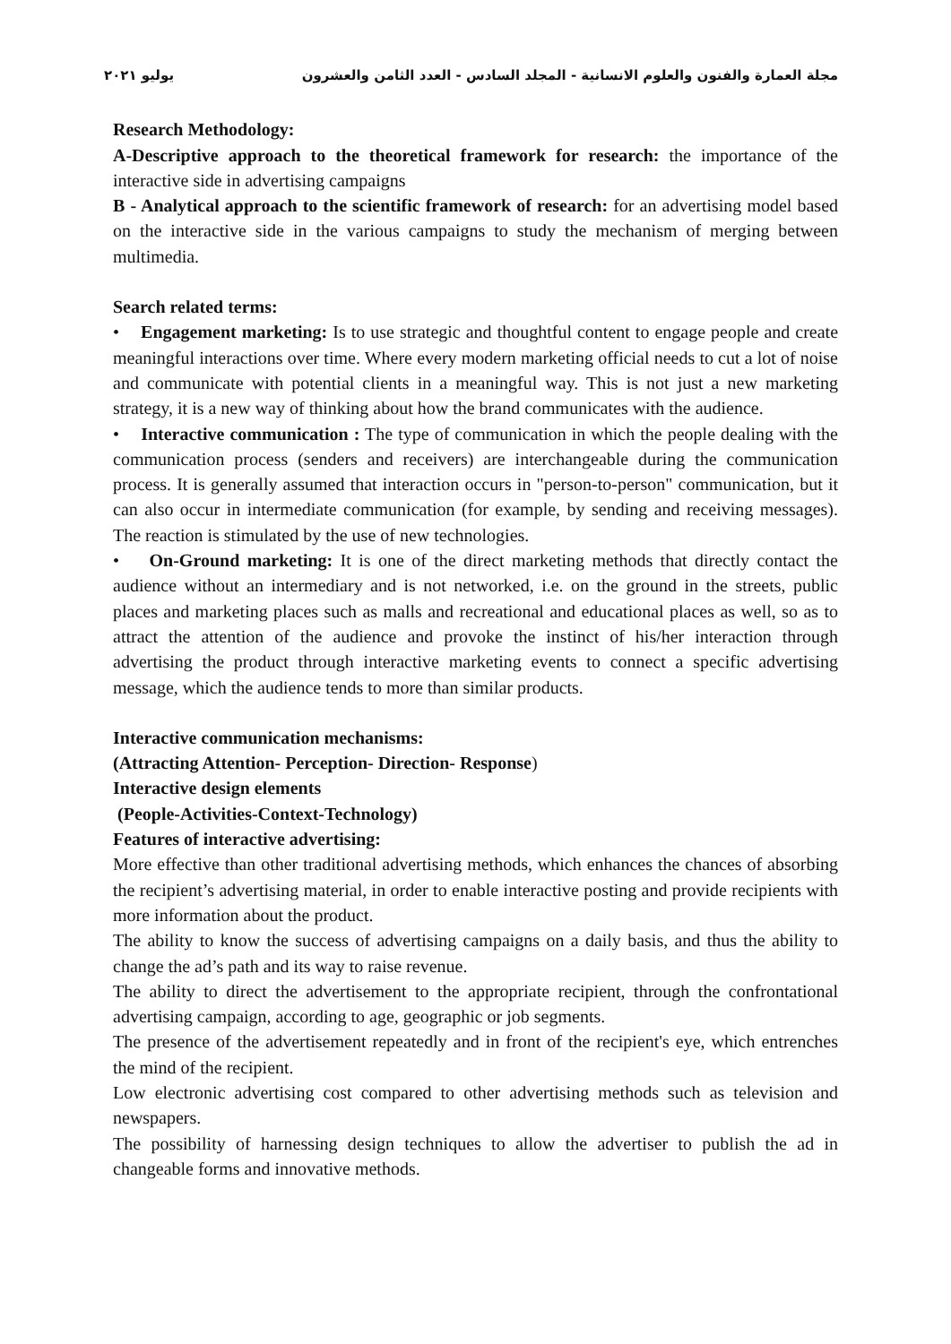مجلة العمارة والفنون والعلوم الانسانية - المجلد السادس - العدد الثامن والعشرون يوليو ٢٠٢١
Research Methodology:
A-Descriptive approach to the theoretical framework for research: the importance of the interactive side in advertising campaigns
B - Analytical approach to the scientific framework of research: for an advertising model based on the interactive side in the various campaigns to study the mechanism of merging between multimedia.
Search related terms:
• Engagement marketing: Is to use strategic and thoughtful content to engage people and create meaningful interactions over time. Where every modern marketing official needs to cut a lot of noise and communicate with potential clients in a meaningful way. This is not just a new marketing strategy, it is a new way of thinking about how the brand communicates with the audience.
• Interactive communication : The type of communication in which the people dealing with the communication process (senders and receivers) are interchangeable during the communication process. It is generally assumed that interaction occurs in "person-to-person" communication, but it can also occur in intermediate communication (for example, by sending and receiving messages). The reaction is stimulated by the use of new technologies.
• On-Ground marketing: It is one of the direct marketing methods that directly contact the audience without an intermediary and is not networked, i.e. on the ground in the streets, public places and marketing places such as malls and recreational and educational places as well, so as to attract the attention of the audience and provoke the instinct of his/her interaction through advertising the product through interactive marketing events to connect a specific advertising message, which the audience tends to more than similar products.
Interactive communication mechanisms:
(Attracting Attention- Perception- Direction- Response)
Interactive design elements
(People-Activities-Context-Technology)
Features of interactive advertising:
More effective than other traditional advertising methods, which enhances the chances of absorbing the recipient’s advertising material, in order to enable interactive posting and provide recipients with more information about the product.
The ability to know the success of advertising campaigns on a daily basis, and thus the ability to change the ad’s path and its way to raise revenue.
The ability to direct the advertisement to the appropriate recipient, through the confrontational advertising campaign, according to age, geographic or job segments.
The presence of the advertisement repeatedly and in front of the recipient's eye, which entrenches the mind of the recipient.
Low electronic advertising cost compared to other advertising methods such as television and newspapers.
The possibility of harnessing design techniques to allow the advertiser to publish the ad in changeable forms and innovative methods.